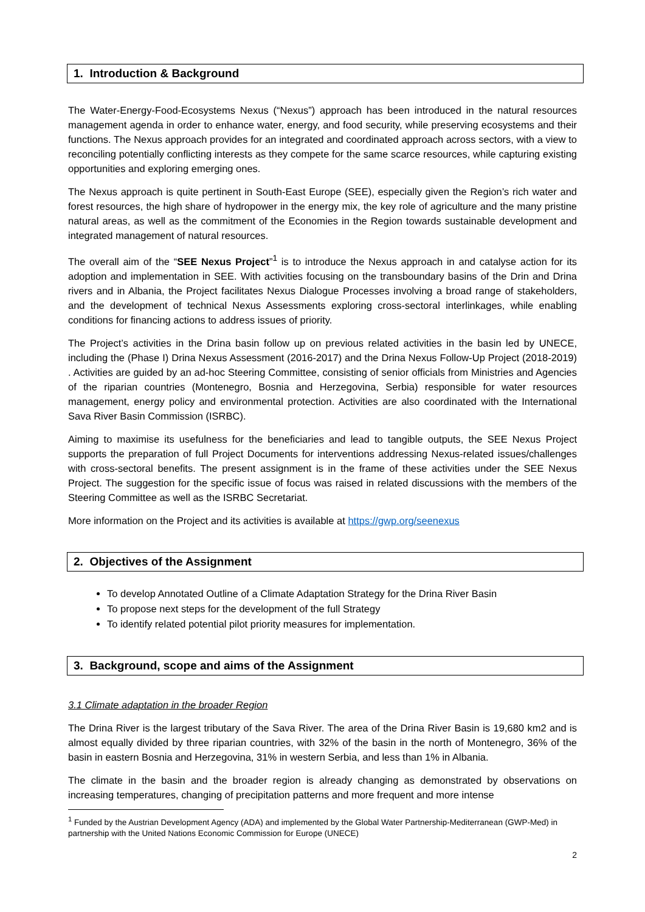1. Introduction & Background
The Water-Energy-Food-Ecosystems Nexus (“Nexus”) approach has been introduced in the natural resources management agenda in order to enhance water, energy, and food security, while preserving ecosystems and their functions. The Nexus approach provides for an integrated and coordinated approach across sectors, with a view to reconciling potentially conflicting interests as they compete for the same scarce resources, while capturing existing opportunities and exploring emerging ones.
The Nexus approach is quite pertinent in South-East Europe (SEE), especially given the Region’s rich water and forest resources, the high share of hydropower in the energy mix, the key role of agriculture and the many pristine natural areas, as well as the commitment of the Economies in the Region towards sustainable development and integrated management of natural resources.
The overall aim of the “SEE Nexus Project”<sup>1</sup> is to introduce the Nexus approach in and catalyse action for its adoption and implementation in SEE. With activities focusing on the transboundary basins of the Drin and Drina rivers and in Albania, the Project facilitates Nexus Dialogue Processes involving a broad range of stakeholders, and the development of technical Nexus Assessments exploring cross-sectoral interlinkages, while enabling conditions for financing actions to address issues of priority.
The Project’s activities in the Drina basin follow up on previous related activities in the basin led by UNECE, including the (Phase I) Drina Nexus Assessment (2016-2017) and the Drina Nexus Follow-Up Project (2018-2019) . Activities are guided by an ad-hoc Steering Committee, consisting of senior officials from Ministries and Agencies of the riparian countries (Montenegro, Bosnia and Herzegovina, Serbia) responsible for water resources management, energy policy and environmental protection. Activities are also coordinated with the International Sava River Basin Commission (ISRBC).
Aiming to maximise its usefulness for the beneficiaries and lead to tangible outputs, the SEE Nexus Project supports the preparation of full Project Documents for interventions addressing Nexus-related issues/challenges with cross-sectoral benefits. The present assignment is in the frame of these activities under the SEE Nexus Project. The suggestion for the specific issue of focus was raised in related discussions with the members of the Steering Committee as well as the ISRBC Secretariat.
More information on the Project and its activities is available at https://gwp.org/seenexus
2. Objectives of the Assignment
To develop Annotated Outline of a Climate Adaptation Strategy for the Drina River Basin
To propose next steps for the development of the full Strategy
To identify related potential pilot priority measures for implementation.
3. Background, scope and aims of the Assignment
3.1 Climate adaptation in the broader Region
The Drina River is the largest tributary of the Sava River. The area of the Drina River Basin is 19,680 km2 and is almost equally divided by three riparian countries, with 32% of the basin in the north of Montenegro, 36% of the basin in eastern Bosnia and Herzegovina, 31% in western Serbia, and less than 1% in Albania.
The climate in the basin and the broader region is already changing as demonstrated by observations on increasing temperatures, changing of precipitation patterns and more frequent and more intense
<sup>1</sup> Funded by the Austrian Development Agency (ADA) and implemented by the Global Water Partnership-Mediterranean (GWP-Med) in partnership with the United Nations Economic Commission for Europe (UNECE)
2